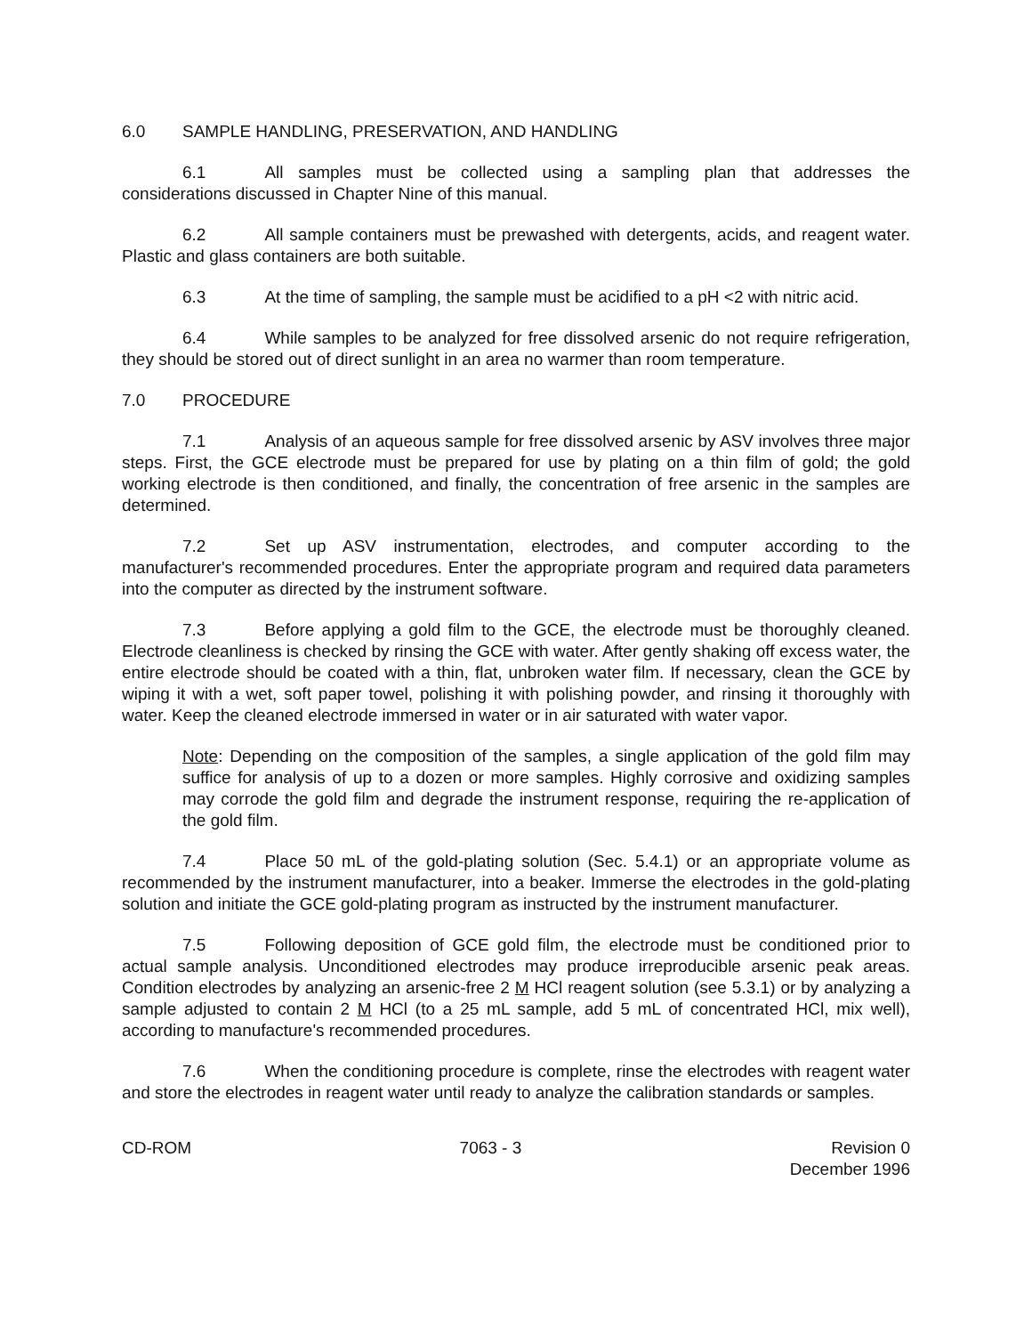6.0 SAMPLE HANDLING, PRESERVATION, AND HANDLING
6.1 All samples must be collected using a sampling plan that addresses the considerations discussed in Chapter Nine of this manual.
6.2 All sample containers must be prewashed with detergents, acids, and reagent water. Plastic and glass containers are both suitable.
6.3 At the time of sampling, the sample must be acidified to a pH <2 with nitric acid.
6.4 While samples to be analyzed for free dissolved arsenic do not require refrigeration, they should be stored out of direct sunlight in an area no warmer than room temperature.
7.0 PROCEDURE
7.1 Analysis of an aqueous sample for free dissolved arsenic by ASV involves three major steps. First, the GCE electrode must be prepared for use by plating on a thin film of gold; the gold working electrode is then conditioned, and finally, the concentration of free arsenic in the samples are determined.
7.2 Set up ASV instrumentation, electrodes, and computer according to the manufacturer's recommended procedures. Enter the appropriate program and required data parameters into the computer as directed by the instrument software.
7.3 Before applying a gold film to the GCE, the electrode must be thoroughly cleaned. Electrode cleanliness is checked by rinsing the GCE with water. After gently shaking off excess water, the entire electrode should be coated with a thin, flat, unbroken water film. If necessary, clean the GCE by wiping it with a wet, soft paper towel, polishing it with polishing powder, and rinsing it thoroughly with water. Keep the cleaned electrode immersed in water or in air saturated with water vapor.
Note: Depending on the composition of the samples, a single application of the gold film may suffice for analysis of up to a dozen or more samples. Highly corrosive and oxidizing samples may corrode the gold film and degrade the instrument response, requiring the re-application of the gold film.
7.4 Place 50 mL of the gold-plating solution (Sec. 5.4.1) or an appropriate volume as recommended by the instrument manufacturer, into a beaker. Immerse the electrodes in the gold-plating solution and initiate the GCE gold-plating program as instructed by the instrument manufacturer.
7.5 Following deposition of GCE gold film, the electrode must be conditioned prior to actual sample analysis. Unconditioned electrodes may produce irreproducible arsenic peak areas. Condition electrodes by analyzing an arsenic-free 2 M HCl reagent solution (see 5.3.1) or by analyzing a sample adjusted to contain 2 M HCl (to a 25 mL sample, add 5 mL of concentrated HCl, mix well), according to manufacture's recommended procedures.
7.6 When the conditioning procedure is complete, rinse the electrodes with reagent water and store the electrodes in reagent water until ready to analyze the calibration standards or samples.
CD-ROM 7063 - 3 Revision 0
December 1996